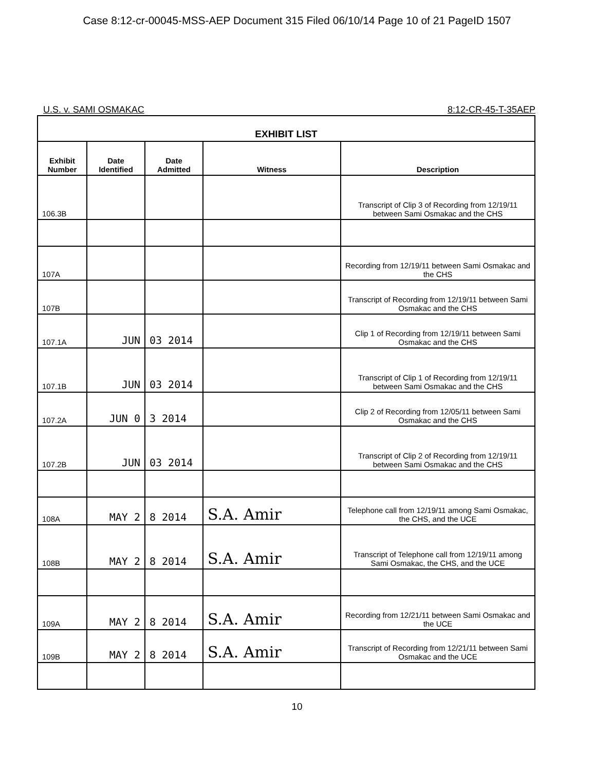Case 8:12-cr-00045-MSS-AEP Document 315 Filed 06/10/14 Page 10 of 21 PageID 1507
U.S. v. SAMI OSMAKAC 8:12-CR-45-T-35AEP
| EXHIBIT LIST | | | | |
| --- | --- | --- | --- | --- |
| Exhibit Number | Date Identified | Date Admitted | Witness | Description |
| 106.3B | | | | Transcript of Clip 3 of Recording from 12/19/11 between Sami Osmakac and the CHS |
| 107A | | | | Recording from 12/19/11 between Sami Osmakac and the CHS |
| 107B | | | | Transcript of Recording from 12/19/11 between Sami Osmakac and the CHS |
| 107.1A | JUN | 03 2014 | | Clip 1 of Recording from 12/19/11 between Sami Osmakac and the CHS |
| 107.1B | JUN | 03 2014 | | Transcript of Clip 1 of Recording from 12/19/11 between Sami Osmakac and the CHS |
| 107.2A | JUN 0 | 3 2014 | | Clip 2 of Recording from 12/05/11 between Sami Osmakac and the CHS |
| 107.2B | JUN | 03 2014 | | Transcript of Clip 2 of Recording from 12/19/11 between Sami Osmakac and the CHS |
| 108A | MAY 2 | 8 2014 | S.A. Amir | Telephone call from 12/19/11 among Sami Osmakac, the CHS, and the UCE |
| 108B | MAY 2 | 8 2014 | S.A. Amir | Transcript of Telephone call from 12/19/11 among Sami Osmakac, the CHS, and the UCE |
| 109A | MAY 2 | 8 2014 | S.A. Amir | Recording from 12/21/11 between Sami Osmakac and the UCE |
| 109B | MAY 2 | 8 2014 | S.A. Amir | Transcript of Recording from 12/21/11 between Sami Osmakac and the UCE |
10